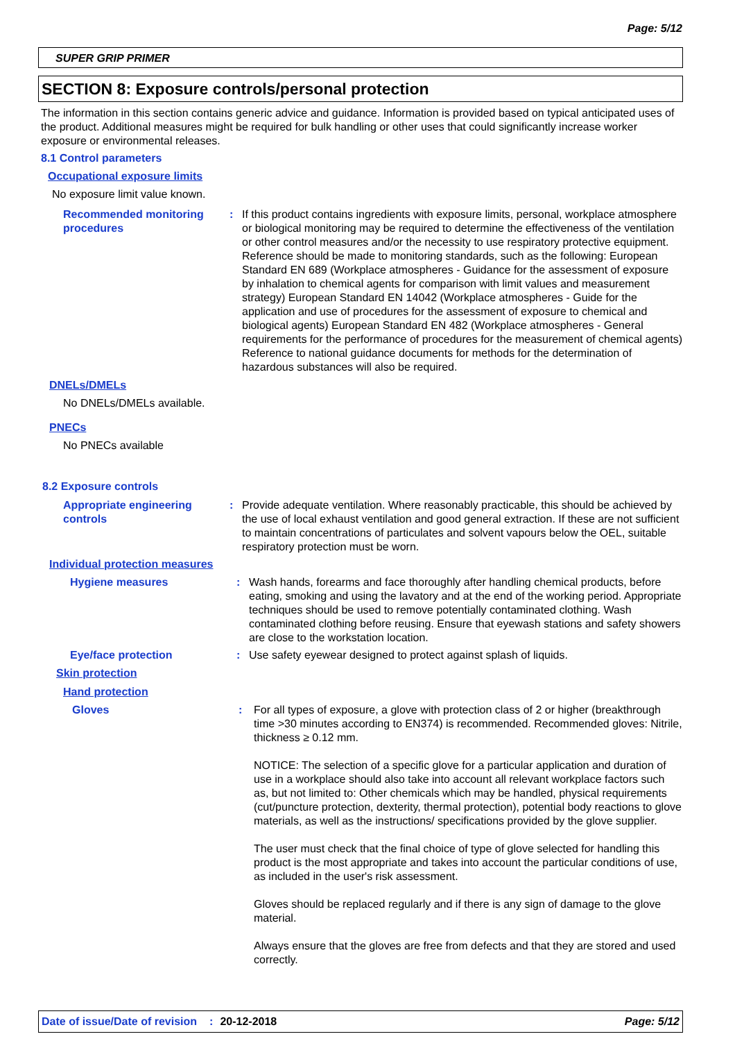Page: 5/12
SUPER GRIP PRIMER
SECTION 8: Exposure controls/personal protection
The information in this section contains generic advice and guidance. Information is provided based on typical anticipated uses of the product. Additional measures might be required for bulk handling or other uses that could significantly increase worker exposure or environmental releases.
8.1 Control parameters
Occupational exposure limits
No exposure limit value known.
Recommended monitoring procedures
: If this product contains ingredients with exposure limits, personal, workplace atmosphere or biological monitoring may be required to determine the effectiveness of the ventilation or other control measures and/or the necessity to use respiratory protective equipment. Reference should be made to monitoring standards, such as the following: European Standard EN 689 (Workplace atmospheres - Guidance for the assessment of exposure by inhalation to chemical agents for comparison with limit values and measurement strategy) European Standard EN 14042 (Workplace atmospheres - Guide for the application and use of procedures for the assessment of exposure to chemical and biological agents) European Standard EN 482 (Workplace atmospheres - General requirements for the performance of procedures for the measurement of chemical agents) Reference to national guidance documents for methods for the determination of hazardous substances will also be required.
DNELs/DMELs
No DNELs/DMELs available.
PNECs
No PNECs available
8.2 Exposure controls
Appropriate engineering controls
: Provide adequate ventilation. Where reasonably practicable, this should be achieved by the use of local exhaust ventilation and good general extraction. If these are not sufficient to maintain concentrations of particulates and solvent vapours below the OEL, suitable respiratory protection must be worn.
Individual protection measures
Hygiene measures : Wash hands, forearms and face thoroughly after handling chemical products, before eating, smoking and using the lavatory and at the end of the working period. Appropriate techniques should be used to remove potentially contaminated clothing. Wash contaminated clothing before reusing. Ensure that eyewash stations and safety showers are close to the workstation location.
Eye/face protection : Use safety eyewear designed to protect against splash of liquids.
Skin protection
Hand protection
Gloves : For all types of exposure, a glove with protection class of 2 or higher (breakthrough time >30 minutes according to EN374) is recommended. Recommended gloves: Nitrile, thickness ≥ 0.12 mm.
NOTICE: The selection of a specific glove for a particular application and duration of use in a workplace should also take into account all relevant workplace factors such as, but not limited to: Other chemicals which may be handled, physical requirements (cut/puncture protection, dexterity, thermal protection), potential body reactions to glove materials, as well as the instructions/ specifications provided by the glove supplier.
The user must check that the final choice of type of glove selected for handling this product is the most appropriate and takes into account the particular conditions of use, as included in the user's risk assessment.
Gloves should be replaced regularly and if there is any sign of damage to the glove material.
Always ensure that the gloves are free from defects and that they are stored and used correctly.
Date of issue/Date of revision: 20-12-2018 Page: 5/12